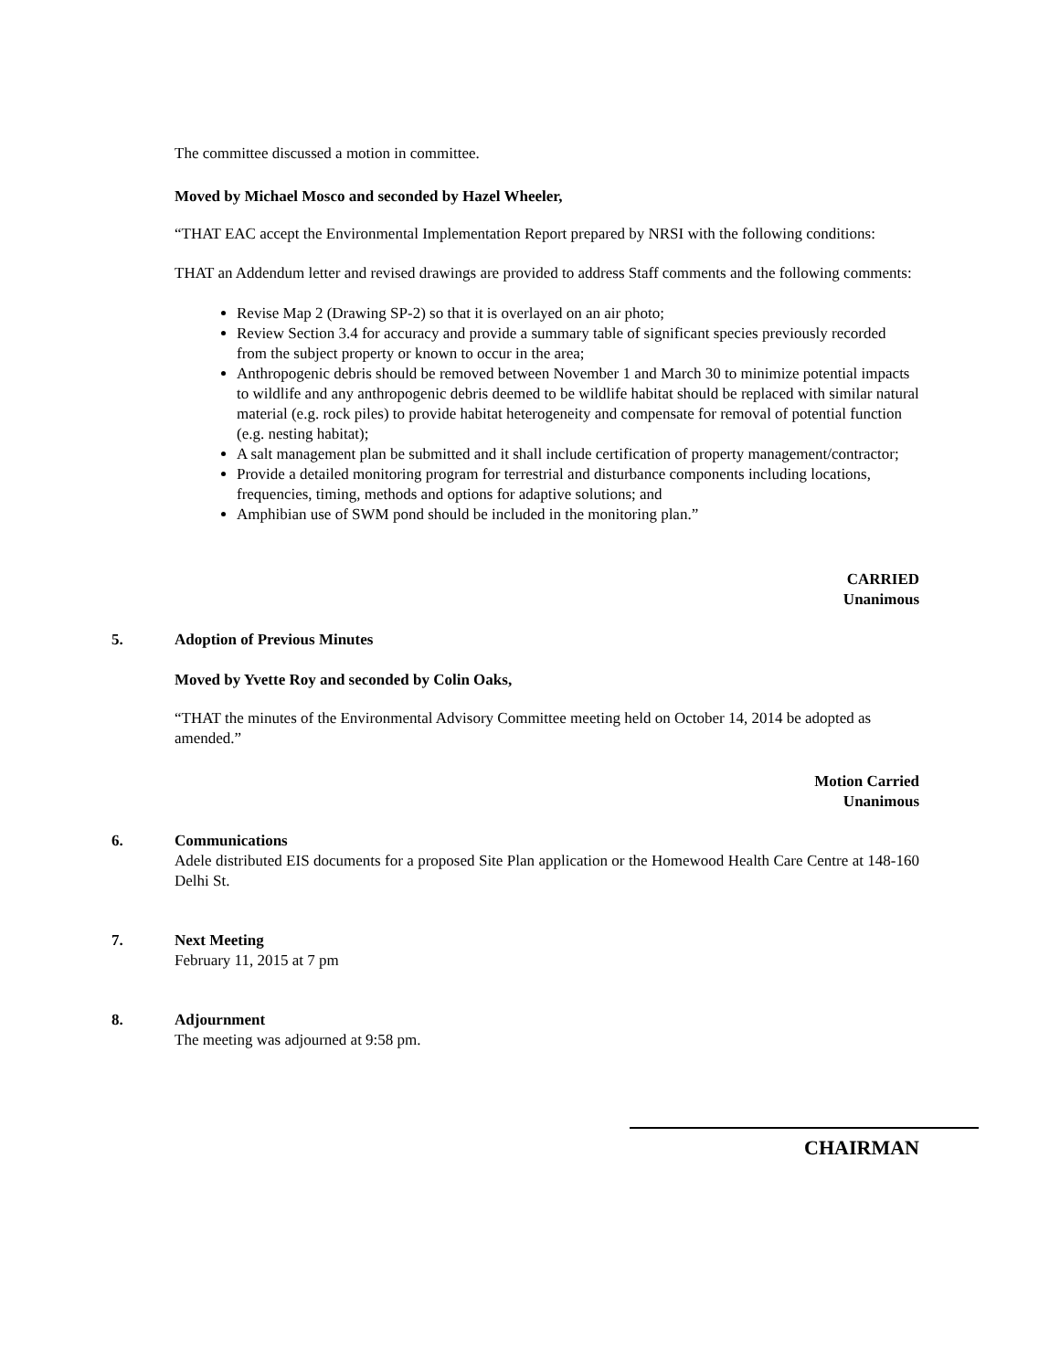The committee discussed a motion in committee.
Moved by Michael Mosco and seconded by Hazel Wheeler,
“THAT EAC accept the Environmental Implementation Report prepared by NRSI with the following conditions:
THAT an Addendum letter and revised drawings are provided to address Staff comments and the following comments:
Revise Map 2 (Drawing SP-2) so that it is overlayed on an air photo;
Review Section 3.4 for accuracy and provide a summary table of significant species previously recorded from the subject property or known to occur in the area;
Anthropogenic debris should be removed between November 1 and March 30 to minimize potential impacts to wildlife and any anthropogenic debris deemed to be wildlife habitat should be replaced with similar natural material (e.g. rock piles) to provide habitat heterogeneity and compensate for removal of potential function (e.g. nesting habitat);
A salt management plan be submitted and it shall include certification of property management/contractor;
Provide a detailed monitoring program for terrestrial and disturbance components including locations, frequencies, timing, methods and options for adaptive solutions; and
Amphibian use of SWM pond should be included in the monitoring plan.”
CARRIED
Unanimous
5. Adoption of Previous Minutes
Moved by Yvette Roy and seconded by Colin Oaks,
“THAT the minutes of the Environmental Advisory Committee meeting held on October 14, 2014 be adopted as amended.”
Motion Carried
Unanimous
6. Communications
Adele distributed EIS documents for a proposed Site Plan application or the Homewood Health Care Centre at 148-160 Delhi St.
7. Next Meeting
February 11, 2015 at 7 pm
8. Adjournment
The meeting was adjourned at 9:58 pm.
CHAIRMAN